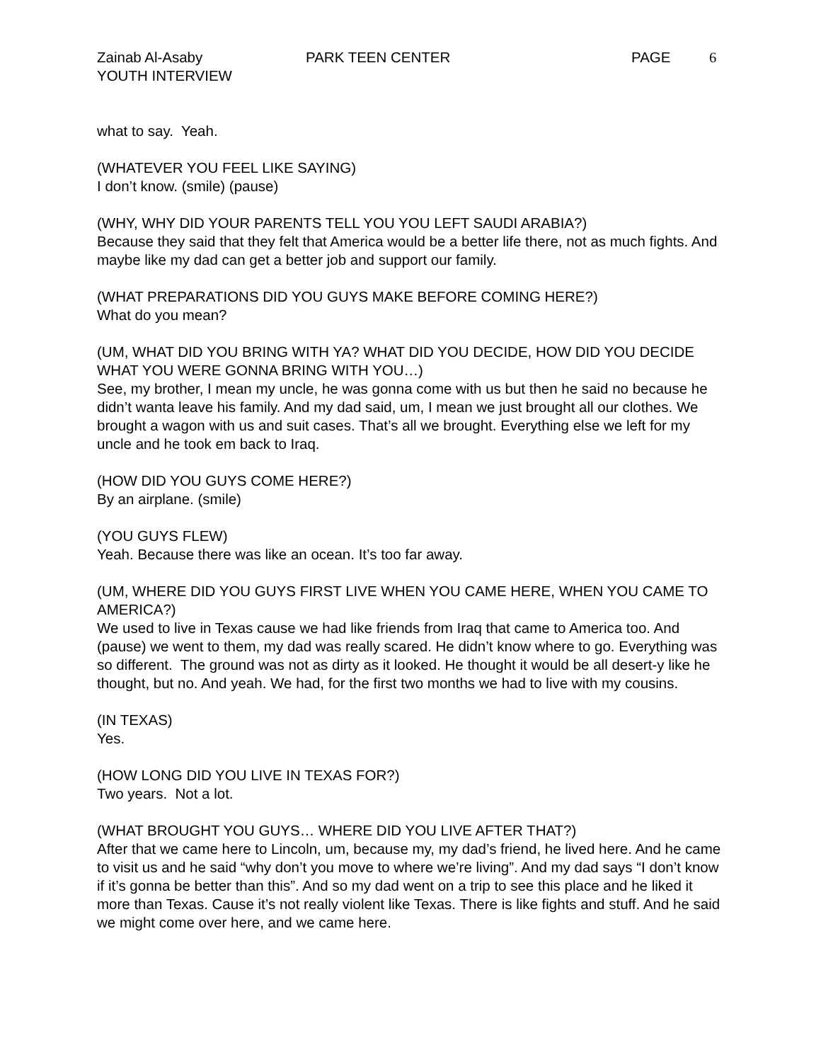Zainab Al-Asaby PARK TEEN CENTER PAGE 6
YOUTH INTERVIEW
what to say. Yeah.
(WHATEVER YOU FEEL LIKE SAYING)
I don’t know. (smile) (pause)
(WHY, WHY DID YOUR PARENTS TELL YOU YOU LEFT SAUDI ARABIA?)
Because they said that they felt that America would be a better life there, not as much fights. And maybe like my dad can get a better job and support our family.
(WHAT PREPARATIONS DID YOU GUYS MAKE BEFORE COMING HERE?)
What do you mean?
(UM, WHAT DID YOU BRING WITH YA? WHAT DID YOU DECIDE, HOW DID YOU DECIDE WHAT YOU WERE GONNA BRING WITH YOU…)
See, my brother, I mean my uncle, he was gonna come with us but then he said no because he didn’t wanta leave his family. And my dad said, um, I mean we just brought all our clothes. We brought a wagon with us and suit cases. That’s all we brought. Everything else we left for my uncle and he took em back to Iraq.
(HOW DID YOU GUYS COME HERE?)
By an airplane. (smile)
(YOU GUYS FLEW)
Yeah. Because there was like an ocean. It’s too far away.
(UM, WHERE DID YOU GUYS FIRST LIVE WHEN YOU CAME HERE, WHEN YOU CAME TO AMERICA?)
We used to live in Texas cause we had like friends from Iraq that came to America too. And (pause) we went to them, my dad was really scared. He didn’t know where to go. Everything was so different. The ground was not as dirty as it looked. He thought it would be all desert-y like he thought, but no. And yeah. We had, for the first two months we had to live with my cousins.
(IN TEXAS)
Yes.
(HOW LONG DID YOU LIVE IN TEXAS FOR?)
Two years. Not a lot.
(WHAT BROUGHT YOU GUYS… WHERE DID YOU LIVE AFTER THAT?)
After that we came here to Lincoln, um, because my, my dad’s friend, he lived here. And he came to visit us and he said “why don’t you move to where we’re living”. And my dad says “I don’t know if it’s gonna be better than this”. And so my dad went on a trip to see this place and he liked it more than Texas. Cause it’s not really violent like Texas. There is like fights and stuff. And he said we might come over here, and we came here.